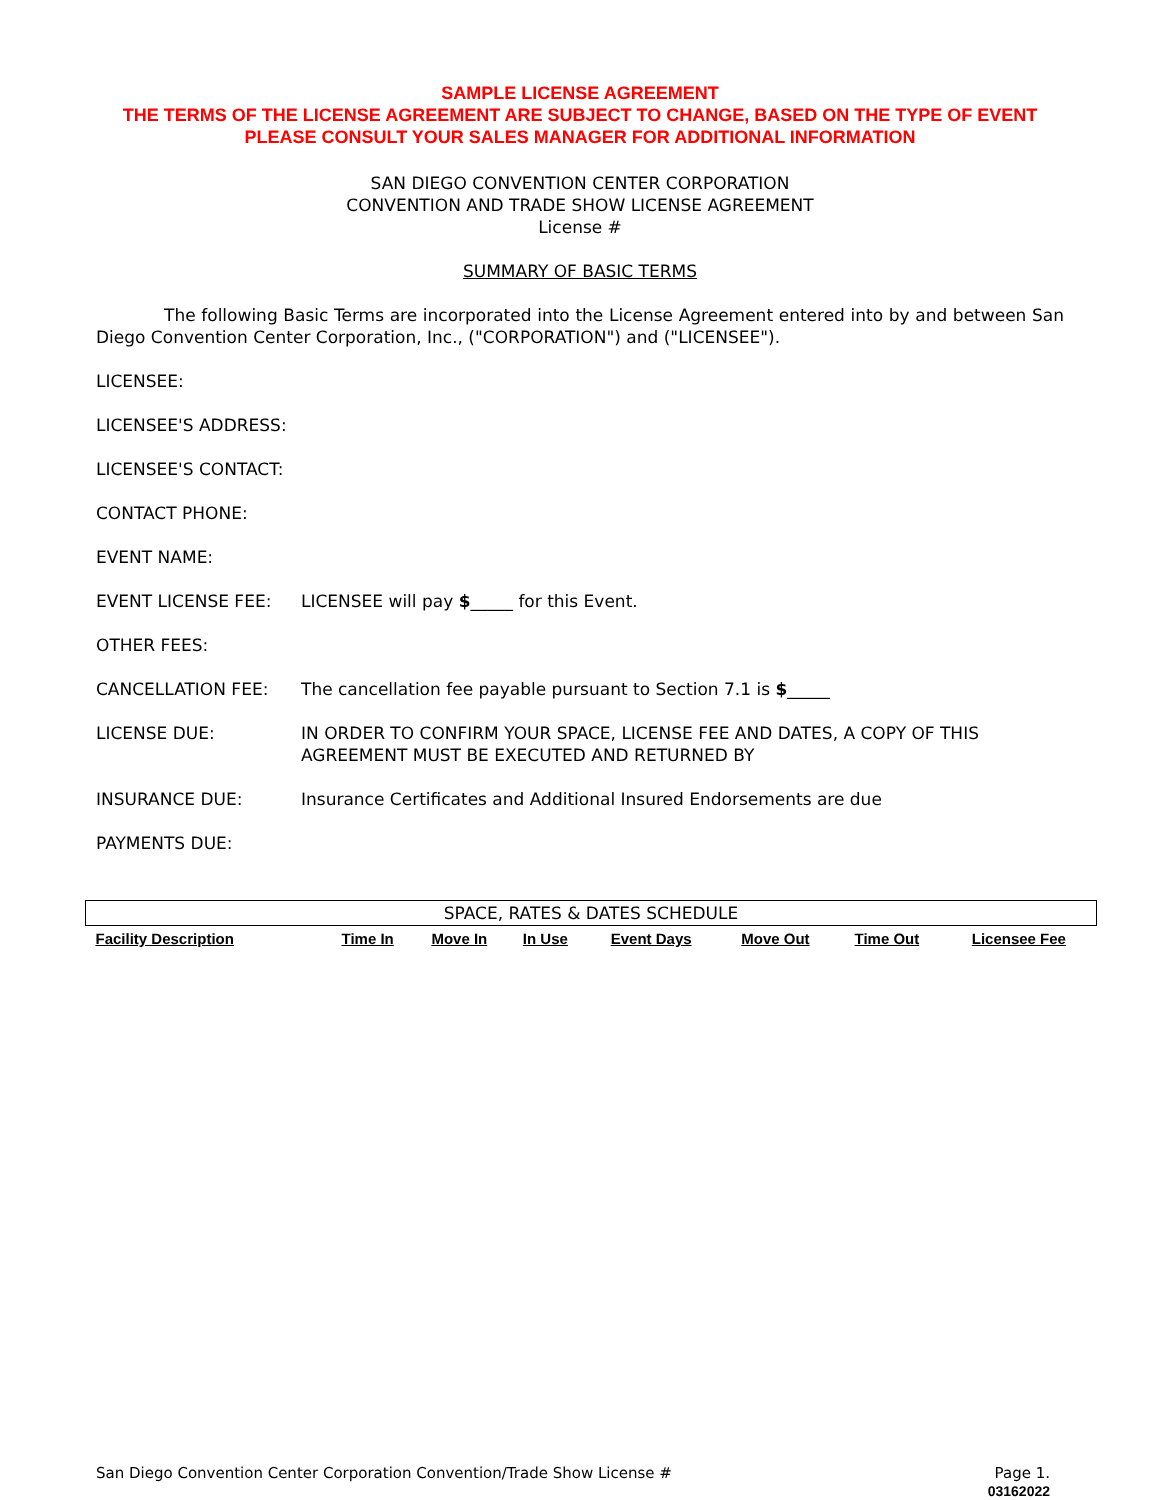SAMPLE LICENSE AGREEMENT
THE TERMS OF THE LICENSE AGREEMENT ARE SUBJECT TO CHANGE, BASED ON THE TYPE OF EVENT
PLEASE CONSULT YOUR SALES MANAGER FOR ADDITIONAL INFORMATION
SAN DIEGO CONVENTION CENTER CORPORATION
CONVENTION AND TRADE SHOW LICENSE AGREEMENT
License #
SUMMARY OF BASIC TERMS
The following Basic Terms are incorporated into the License Agreement entered into by and between San Diego Convention Center Corporation, Inc., ("CORPORATION") and ("LICENSEE").
LICENSEE:
LICENSEE'S ADDRESS:
LICENSEE'S CONTACT:
CONTACT PHONE:
EVENT NAME:
EVENT LICENSE FEE: LICENSEE will pay $_____ for this Event.
OTHER FEES:
CANCELLATION FEE: The cancellation fee payable pursuant to Section 7.1 is $_____
LICENSE DUE: IN ORDER TO CONFIRM YOUR SPACE, LICENSE FEE AND DATES, A COPY OF THIS AGREEMENT MUST BE EXECUTED AND RETURNED BY
INSURANCE DUE: Insurance Certificates and Additional Insured Endorsements are due
PAYMENTS DUE:
| SPACE, RATES & DATES SCHEDULE | | | | | | | |
| Facility Description | Time In | Move In | In Use | Event Days | Move Out | Time Out | Licensee Fee |
San Diego Convention Center Corporation Convention/Trade Show License # Page 1.
03162022